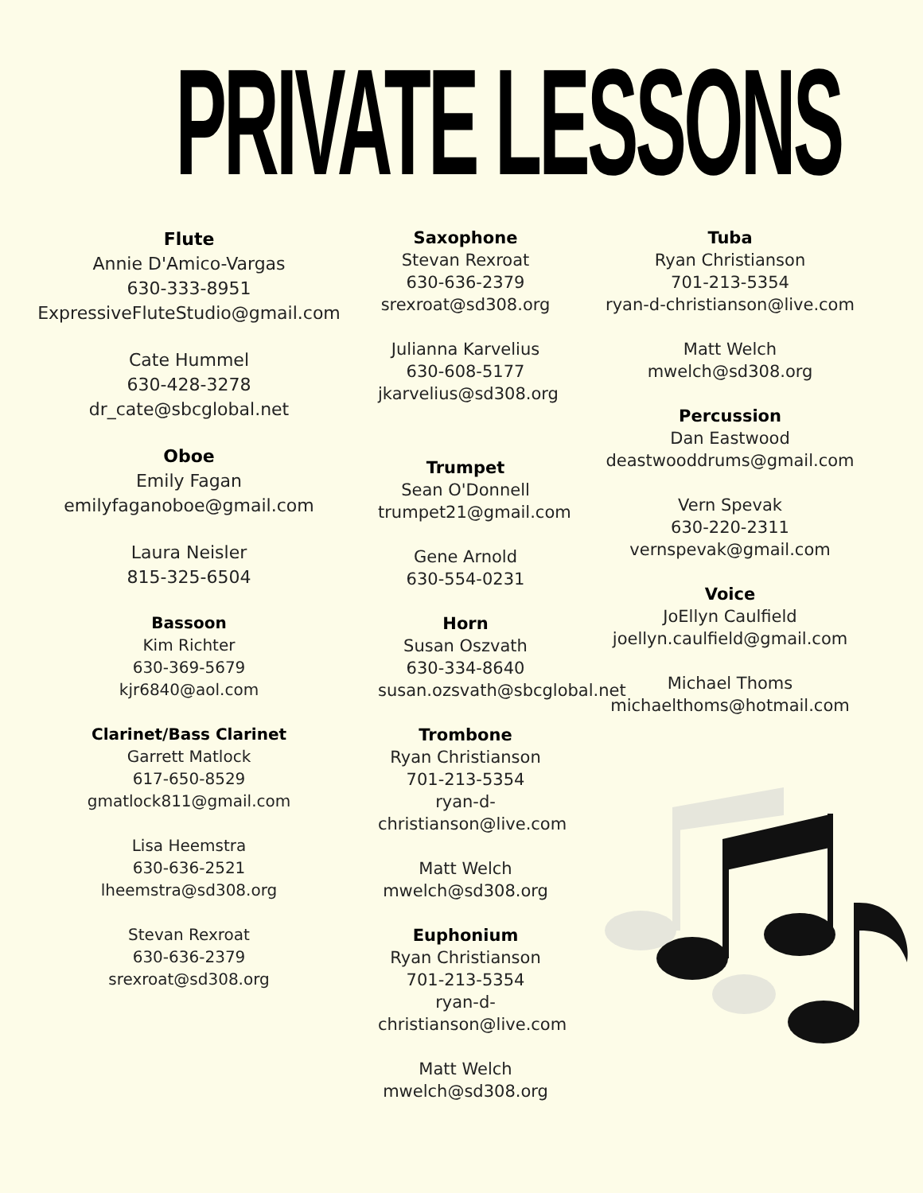PRIVATE LESSONS
Flute
Annie D'Amico-Vargas
630-333-8951
ExpressiveFluteStudio@gmail.com
Cate Hummel
630-428-3278
dr_cate@sbcglobal.net
Oboe
Emily Fagan
emilyfaganoboe@gmail.com
Laura Neisler
815-325-6504
Bassoon
Kim Richter
630-369-5679
kjr6840@aol.com
Clarinet/Bass Clarinet
Garrett Matlock
617-650-8529
gmatlock811@gmail.com
Lisa Heemstra
630-636-2521
lheemstra@sd308.org
Stevan Rexroat
630-636-2379
srexroat@sd308.org
Saxophone
Stevan Rexroat
630-636-2379
srexroat@sd308.org
Julianna Karvelius
630-608-5177
jkarvelius@sd308.org
Trumpet
Sean O'Donnell
trumpet21@gmail.com
Gene Arnold
630-554-0231
Horn
Susan Oszvath
630-334-8640
susan.ozsvath@sbcglobal.net
Trombone
Ryan Christianson
701-213-5354
ryan-d-christianson@live.com
Matt Welch
mwelch@sd308.org
Euphonium
Ryan Christianson
701-213-5354
ryan-d-christianson@live.com
Matt Welch
mwelch@sd308.org
Tuba
Ryan Christianson
701-213-5354
ryan-d-christianson@live.com
Matt Welch
mwelch@sd308.org
Percussion
Dan Eastwood
deastwooddrums@gmail.com
Vern Spevak
630-220-2311
vernspevak@gmail.com
Voice
JoEllyn Caulfield
joellyn.caulfield@gmail.com
Michael Thoms
michaelthoms@hotmail.com